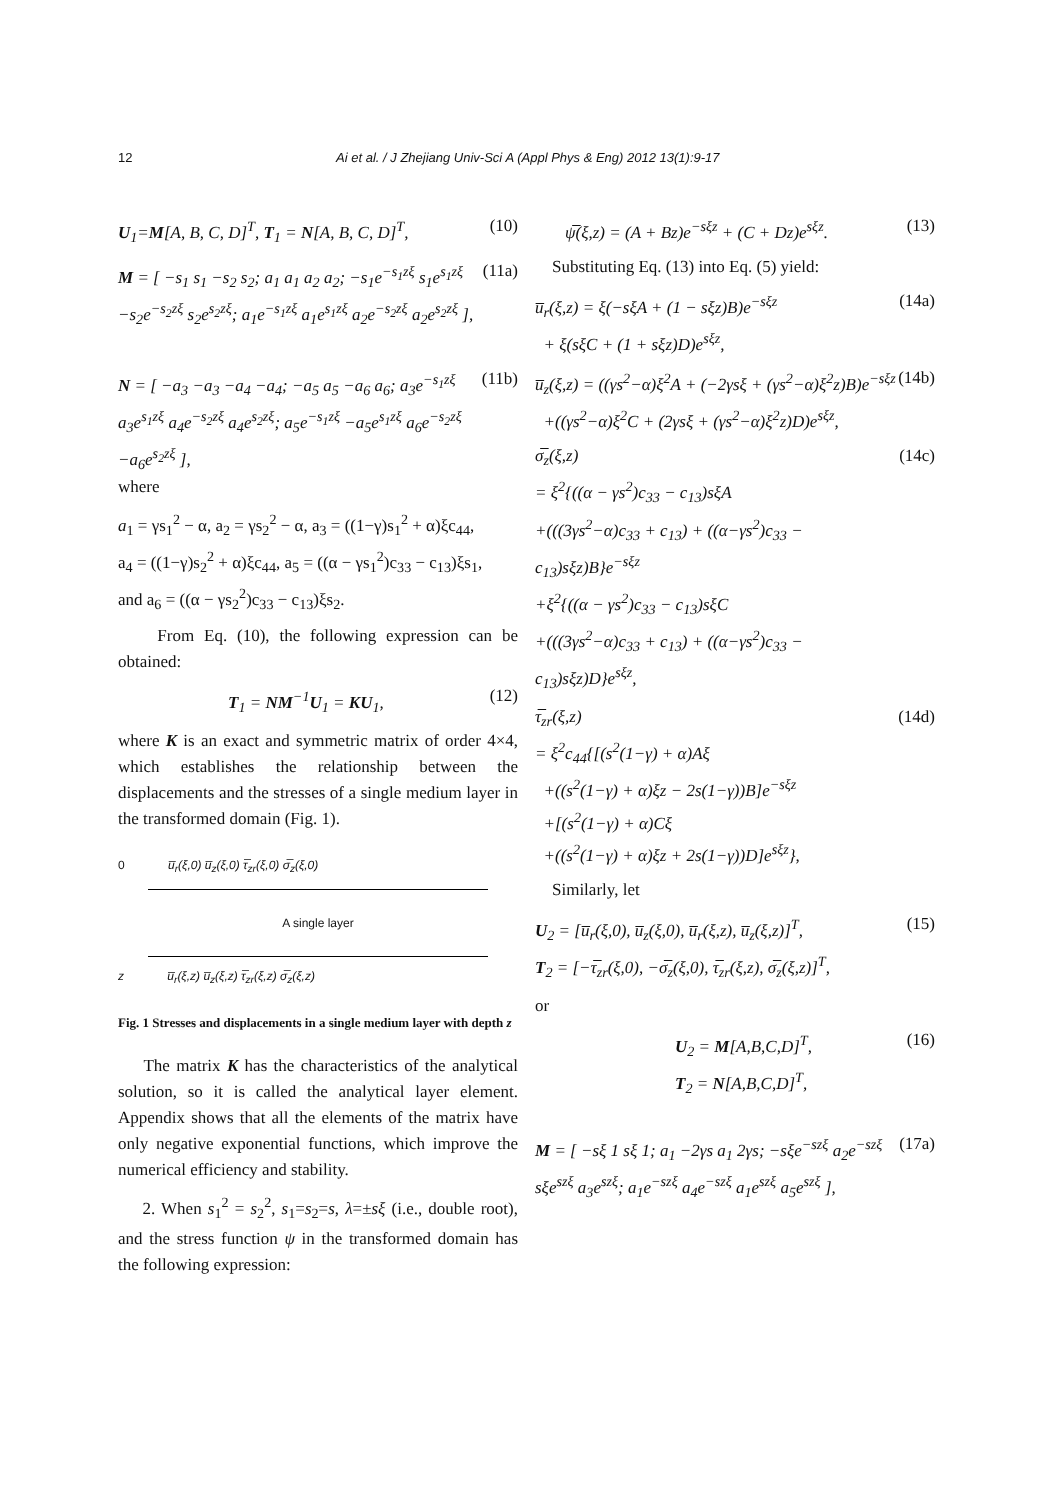12 Ai et al. / J Zhejiang Univ-Sci A (Appl Phys & Eng) 2012 13(1):9-17
U<sub>1</sub>=M[A, B, C, D]<sup>T</sup>, T<sub>1</sub> = N[A, B, C, D]<sup>T</sup>, (10)
M = [ −s<sub>1</sub> s<sub>1</sub> −s<sub>2</sub> s<sub>2</sub>; a<sub>1</sub> a<sub>1</sub> a<sub>2</sub> a<sub>2</sub>; −s<sub>1</sub>e<sup>−s<sub>1</sub>zξ</sup> s<sub>1</sub>e<sup>s<sub>1</sub>zξ</sup> −s<sub>2</sub>e<sup>−s<sub>2</sub>zξ</sup> s<sub>2</sub>e<sup>s<sub>2</sub>zξ</sup>; a<sub>1</sub>e<sup>−s<sub>1</sub>zξ</sup> a<sub>1</sub>e<sup>s<sub>1</sub>zξ</sup> a<sub>2</sub>e<sup>−s<sub>2</sub>zξ</sup> a<sub>2</sub>e<sup>s<sub>2</sub>zξ</sup> ], (11a)
N = [ −a<sub>3</sub> −a<sub>3</sub> −a<sub>4</sub> −a<sub>4</sub>; −a<sub>5</sub> a<sub>5</sub> −a<sub>6</sub> a<sub>6</sub>; a<sub>3</sub>e<sup>−s<sub>1</sub>zξ</sup> a<sub>3</sub>e<sup>s<sub>1</sub>zξ</sup> a<sub>4</sub>e<sup>−s<sub>2</sub>zξ</sup> a<sub>4</sub>e<sup>s<sub>2</sub>zξ</sup>; a<sub>5</sub>e<sup>−s<sub>1</sub>zξ</sup> −a<sub>5</sub>e<sup>s<sub>1</sub>zξ</sup> a<sub>6</sub>e<sup>−s<sub>2</sub>zξ</sup> −a<sub>6</sub>e<sup>s<sub>2</sub>zξ</sup> ], (11b)
where
a<sub>1</sub> = γs<sub>1</sub><sup>2</sup> − α, a<sub>2</sub> = γs<sub>2</sub><sup>2</sup> − α, a<sub>3</sub> = ((1−γ)s<sub>1</sub><sup>2</sup> + α)ξc<sub>44</sub>,
a<sub>4</sub> = ((1−γ)s<sub>2</sub><sup>2</sup> + α)ξc<sub>44</sub>, a<sub>5</sub> = ((α − γs<sub>1</sub><sup>2</sup>)c<sub>33</sub> − c<sub>13</sub>)ξs<sub>1</sub>,
and a<sub>6</sub> = ((α − γs<sub>2</sub><sup>2</sup>)c<sub>33</sub> − c<sub>13</sub>)ξs<sub>2</sub>.
From Eq. (10), the following expression can be obtained:
T<sub>1</sub> = NM<sup>−1</sup>U<sub>1</sub> = KU<sub>1</sub>, (12)
where K is an exact and symmetric matrix of order 4×4, which establishes the relationship between the displacements and the stresses of a single medium layer in the transformed domain (Fig. 1).
0 u̅<sub>r</sub>(ξ,0) u̅<sub>z</sub>(ξ,0) τ̅<sub>zr</sub>(ξ,0) σ̅<sub>z</sub>(ξ,0)
A single layer
z u̅<sub>r</sub>(ξ,z) u̅<sub>z</sub>(ξ,z) τ̅<sub>zr</sub>(ξ,z) σ̅<sub>z</sub>(ξ,z)
Fig. 1 Stresses and displacements in a single medium layer with depth z
The matrix K has the characteristics of the analytical solution, so it is called the analytical layer element. Appendix shows that all the elements of the matrix have only negative exponential functions, which improve the numerical efficiency and stability.
2. When s<sub>1</sub><sup>2</sup> = s<sub>2</sub><sup>2</sup>, s<sub>1</sub>=s<sub>2</sub>=s, λ=±sξ (i.e., double root), and the stress function ψ in the transformed domain has the following expression:
ψ̅(ξ,z) = (A + Bz)e<sup>−sξz</sup> + (C + Dz)e<sup>sξz</sup>. (13)
Substituting Eq. (13) into Eq. (5) yield:
u̅<sub>r</sub>(ξ,z) = ξ(−sξA + (1 − sξz)B)e<sup>−sξz</sup>
+ ξ(sξC + (1 + sξz)D)e<sup>sξz</sup>, (14a)
u̅<sub>z</sub>(ξ,z) = ((γs<sup>2</sup>−α)ξ<sup>2</sup>A + (−2γsξ + (γs<sup>2</sup>−α)ξ<sup>2</sup>z)B)e<sup>−sξz</sup>
+((γs<sup>2</sup>−α)ξ<sup>2</sup>C + (2γsξ + (γs<sup>2</sup>−α)ξ<sup>2</sup>z)D)e<sup>sξz</sup>, (14b)
σ̅<sub>z</sub>(ξ,z)
= ξ<sup>2</sup>{((α − γs<sup>2</sup>)c<sub>33</sub> − c<sub>13</sub>)sξA
+(((3γs<sup>2</sup>−α)c<sub>33</sub> + c<sub>13</sub>) + ((α−γs<sup>2</sup>)c<sub>33</sub> − c<sub>13</sub>)sξz)B}e<sup>−sξz</sup>
+ξ<sup>2</sup>{((α − γs<sup>2</sup>)c<sub>33</sub> − c<sub>13</sub>)sξC
+(((3γs<sup>2</sup>−α)c<sub>33</sub> + c<sub>13</sub>) + ((α−γs<sup>2</sup>)c<sub>33</sub> − c<sub>13</sub>)sξz)D}e<sup>sξz</sup>, (14c)
τ̅<sub>zr</sub>(ξ,z)
= ξ<sup>2</sup>c<sub>44</sub>{[(s<sup>2</sup>(1−γ) + α)Aξ
+((s<sup>2</sup>(1−γ) + α)ξz − 2s(1−γ))B]e<sup>−sξz</sup>
+[(s<sup>2</sup>(1−γ) + α)Cξ
+((s<sup>2</sup>(1−γ) + α)ξz + 2s(1−γ))D]e<sup>sξz</sup>}, (14d)
Similarly, let
U<sub>2</sub> = [u̅<sub>r</sub>(ξ,0), u̅<sub>z</sub>(ξ,0), u̅<sub>r</sub>(ξ,z), u̅<sub>z</sub>(ξ,z)]<sup>T</sup>,
T<sub>2</sub> = [−τ̅<sub>zr</sub>(ξ,0), −σ̅<sub>z</sub>(ξ,0), τ̅<sub>zr</sub>(ξ,z), σ̅<sub>z</sub>(ξ,z)]<sup>T</sup>, (15)
or
U<sub>2</sub> = M[A,B,C,D]<sup>T</sup>,
T<sub>2</sub> = N[A,B,C,D]<sup>T</sup>, (16)
M = [ −sξ 1 sξ 1; a<sub>1</sub> −2γs a<sub>1</sub> 2γs; −sξe<sup>−szξ</sup> a<sub>2</sub>e<sup>−szξ</sup> sξe<sup>szξ</sup> a<sub>3</sub>e<sup>szξ</sup>; a<sub>1</sub>e<sup>−szξ</sup> a<sub>4</sub>e<sup>−szξ</sup> a<sub>1</sub>e<sup>szξ</sup> a<sub>5</sub>e<sup>szξ</sup> ], (17a)